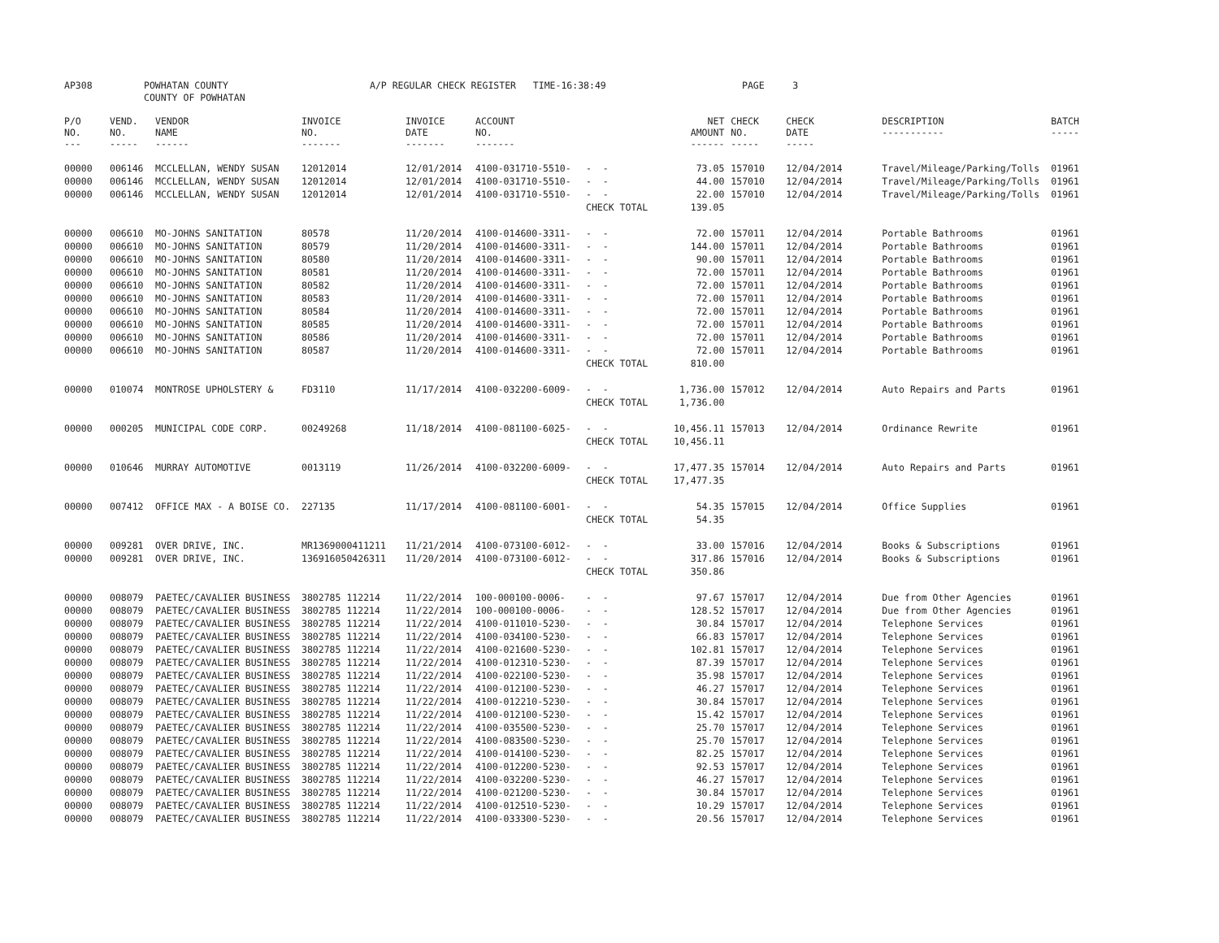| AP308 | POWHATAN COUNTY | A/P REGULAR CHECK REGISTER TIME-16:38:49 | PAGE 3 |
| | COUNTY OF POWHATAN | | |
| P/O NO. --- | VEND. NO. ----- | VENDOR NAME ------ | INVOICE NO. ------- | INVOICE DATE ------- | ACCOUNT NO. ------- | | NET AMOUNT ------ | CHECK NO. ----- | CHECK DATE ----- | DESCRIPTION ----------- | BATCH ----- |
| --- | --- | --- | --- | --- | --- | --- | --- | --- | --- | --- | --- |
| 00000 | 006146 | MCCLELLAN, WENDY SUSAN | 12012014 | 12/01/2014 | 4100-031710-5510- | - - | 73.05 | 157010 | 12/04/2014 | Travel/Mileage/Parking/Tolls | 01961 |
| 00000 | 006146 | MCCLELLAN, WENDY SUSAN | 12012014 | 12/01/2014 | 4100-031710-5510- | - - | 44.00 | 157010 | 12/04/2014 | Travel/Mileage/Parking/Tolls | 01961 |
| 00000 | 006146 | MCCLELLAN, WENDY SUSAN | 12012014 | 12/01/2014 | 4100-031710-5510- | - - | 22.00 | 157010 | 12/04/2014 | Travel/Mileage/Parking/Tolls | 01961 |
| | | | | | | CHECK TOTAL | 139.05 | | | | |
| 00000 | 006610 | MO-JOHNS SANITATION | 80578 | 11/20/2014 | 4100-014600-3311- | - - | 72.00 | 157011 | 12/04/2014 | Portable Bathrooms | 01961 |
| 00000 | 006610 | MO-JOHNS SANITATION | 80579 | 11/20/2014 | 4100-014600-3311- | - - | 144.00 | 157011 | 12/04/2014 | Portable Bathrooms | 01961 |
| 00000 | 006610 | MO-JOHNS SANITATION | 80580 | 11/20/2014 | 4100-014600-3311- | - - | 90.00 | 157011 | 12/04/2014 | Portable Bathrooms | 01961 |
| 00000 | 006610 | MO-JOHNS SANITATION | 80581 | 11/20/2014 | 4100-014600-3311- | - - | 72.00 | 157011 | 12/04/2014 | Portable Bathrooms | 01961 |
| 00000 | 006610 | MO-JOHNS SANITATION | 80582 | 11/20/2014 | 4100-014600-3311- | - - | 72.00 | 157011 | 12/04/2014 | Portable Bathrooms | 01961 |
| 00000 | 006610 | MO-JOHNS SANITATION | 80583 | 11/20/2014 | 4100-014600-3311- | - - | 72.00 | 157011 | 12/04/2014 | Portable Bathrooms | 01961 |
| 00000 | 006610 | MO-JOHNS SANITATION | 80584 | 11/20/2014 | 4100-014600-3311- | - - | 72.00 | 157011 | 12/04/2014 | Portable Bathrooms | 01961 |
| 00000 | 006610 | MO-JOHNS SANITATION | 80585 | 11/20/2014 | 4100-014600-3311- | - - | 72.00 | 157011 | 12/04/2014 | Portable Bathrooms | 01961 |
| 00000 | 006610 | MO-JOHNS SANITATION | 80586 | 11/20/2014 | 4100-014600-3311- | - - | 72.00 | 157011 | 12/04/2014 | Portable Bathrooms | 01961 |
| 00000 | 006610 | MO-JOHNS SANITATION | 80587 | 11/20/2014 | 4100-014600-3311- | - - | 72.00 | 157011 | 12/04/2014 | Portable Bathrooms | 01961 |
| | | | | | | CHECK TOTAL | 810.00 | | | | |
| 00000 | 010074 | MONTROSE UPHOLSTERY & | FD3110 | 11/17/2014 | 4100-032200-6009- | - - | 1,736.00 | 157012 | 12/04/2014 | Auto Repairs and Parts | 01961 |
| | | | | | | CHECK TOTAL | 1,736.00 | | | | |
| 00000 | 000205 | MUNICIPAL CODE CORP. | 00249268 | 11/18/2014 | 4100-081100-6025- | - - | 10,456.11 | 157013 | 12/04/2014 | Ordinance Rewrite | 01961 |
| | | | | | | CHECK TOTAL | 10,456.11 | | | | |
| 00000 | 010646 | MURRAY AUTOMOTIVE | 0013119 | 11/26/2014 | 4100-032200-6009- | - - | 17,477.35 | 157014 | 12/04/2014 | Auto Repairs and Parts | 01961 |
| | | | | | | CHECK TOTAL | 17,477.35 | | | | |
| 00000 | 007412 | OFFICE MAX - A BOISE CO. | 227135 | 11/17/2014 | 4100-081100-6001- | - - | 54.35 | 157015 | 12/04/2014 | Office Supplies | 01961 |
| | | | | | | CHECK TOTAL | 54.35 | | | | |
| 00000 | 009281 | OVER DRIVE, INC. | MR1369000411211 | 11/21/2014 | 4100-073100-6012- | - - | 33.00 | 157016 | 12/04/2014 | Books & Subscriptions | 01961 |
| 00000 | 009281 | OVER DRIVE, INC. | 136916050426311 | 11/20/2014 | 4100-073100-6012- | - - | 317.86 | 157016 | 12/04/2014 | Books & Subscriptions | 01961 |
| | | | | | | CHECK TOTAL | 350.86 | | | | |
| 00000 | 008079 | PAETEC/CAVALIER BUSINESS | 3802785 112214 | 11/22/2014 | 100-000100-0006- | - - | 97.67 | 157017 | 12/04/2014 | Due from Other Agencies | 01961 |
| 00000 | 008079 | PAETEC/CAVALIER BUSINESS | 3802785 112214 | 11/22/2014 | 100-000100-0006- | - - | 128.52 | 157017 | 12/04/2014 | Due from Other Agencies | 01961 |
| 00000 | 008079 | PAETEC/CAVALIER BUSINESS | 3802785 112214 | 11/22/2014 | 4100-011010-5230- | - - | 30.84 | 157017 | 12/04/2014 | Telephone Services | 01961 |
| 00000 | 008079 | PAETEC/CAVALIER BUSINESS | 3802785 112214 | 11/22/2014 | 4100-034100-5230- | - - | 66.83 | 157017 | 12/04/2014 | Telephone Services | 01961 |
| 00000 | 008079 | PAETEC/CAVALIER BUSINESS | 3802785 112214 | 11/22/2014 | 4100-021600-5230- | - - | 102.81 | 157017 | 12/04/2014 | Telephone Services | 01961 |
| 00000 | 008079 | PAETEC/CAVALIER BUSINESS | 3802785 112214 | 11/22/2014 | 4100-012310-5230- | - - | 87.39 | 157017 | 12/04/2014 | Telephone Services | 01961 |
| 00000 | 008079 | PAETEC/CAVALIER BUSINESS | 3802785 112214 | 11/22/2014 | 4100-022100-5230- | - - | 35.98 | 157017 | 12/04/2014 | Telephone Services | 01961 |
| 00000 | 008079 | PAETEC/CAVALIER BUSINESS | 3802785 112214 | 11/22/2014 | 4100-012100-5230- | - - | 46.27 | 157017 | 12/04/2014 | Telephone Services | 01961 |
| 00000 | 008079 | PAETEC/CAVALIER BUSINESS | 3802785 112214 | 11/22/2014 | 4100-012210-5230- | - - | 30.84 | 157017 | 12/04/2014 | Telephone Services | 01961 |
| 00000 | 008079 | PAETEC/CAVALIER BUSINESS | 3802785 112214 | 11/22/2014 | 4100-012100-5230- | - - | 15.42 | 157017 | 12/04/2014 | Telephone Services | 01961 |
| 00000 | 008079 | PAETEC/CAVALIER BUSINESS | 3802785 112214 | 11/22/2014 | 4100-035500-5230- | - - | 25.70 | 157017 | 12/04/2014 | Telephone Services | 01961 |
| 00000 | 008079 | PAETEC/CAVALIER BUSINESS | 3802785 112214 | 11/22/2014 | 4100-083500-5230- | - - | 25.70 | 157017 | 12/04/2014 | Telephone Services | 01961 |
| 00000 | 008079 | PAETEC/CAVALIER BUSINESS | 3802785 112214 | 11/22/2014 | 4100-014100-5230- | - - | 82.25 | 157017 | 12/04/2014 | Telephone Services | 01961 |
| 00000 | 008079 | PAETEC/CAVALIER BUSINESS | 3802785 112214 | 11/22/2014 | 4100-012200-5230- | - - | 92.53 | 157017 | 12/04/2014 | Telephone Services | 01961 |
| 00000 | 008079 | PAETEC/CAVALIER BUSINESS | 3802785 112214 | 11/22/2014 | 4100-032200-5230- | - - | 46.27 | 157017 | 12/04/2014 | Telephone Services | 01961 |
| 00000 | 008079 | PAETEC/CAVALIER BUSINESS | 3802785 112214 | 11/22/2014 | 4100-021200-5230- | - - | 30.84 | 157017 | 12/04/2014 | Telephone Services | 01961 |
| 00000 | 008079 | PAETEC/CAVALIER BUSINESS | 3802785 112214 | 11/22/2014 | 4100-012510-5230- | - - | 10.29 | 157017 | 12/04/2014 | Telephone Services | 01961 |
| 00000 | 008079 | PAETEC/CAVALIER BUSINESS | 3802785 112214 | 11/22/2014 | 4100-033300-5230- | - - | 20.56 | 157017 | 12/04/2014 | Telephone Services | 01961 |